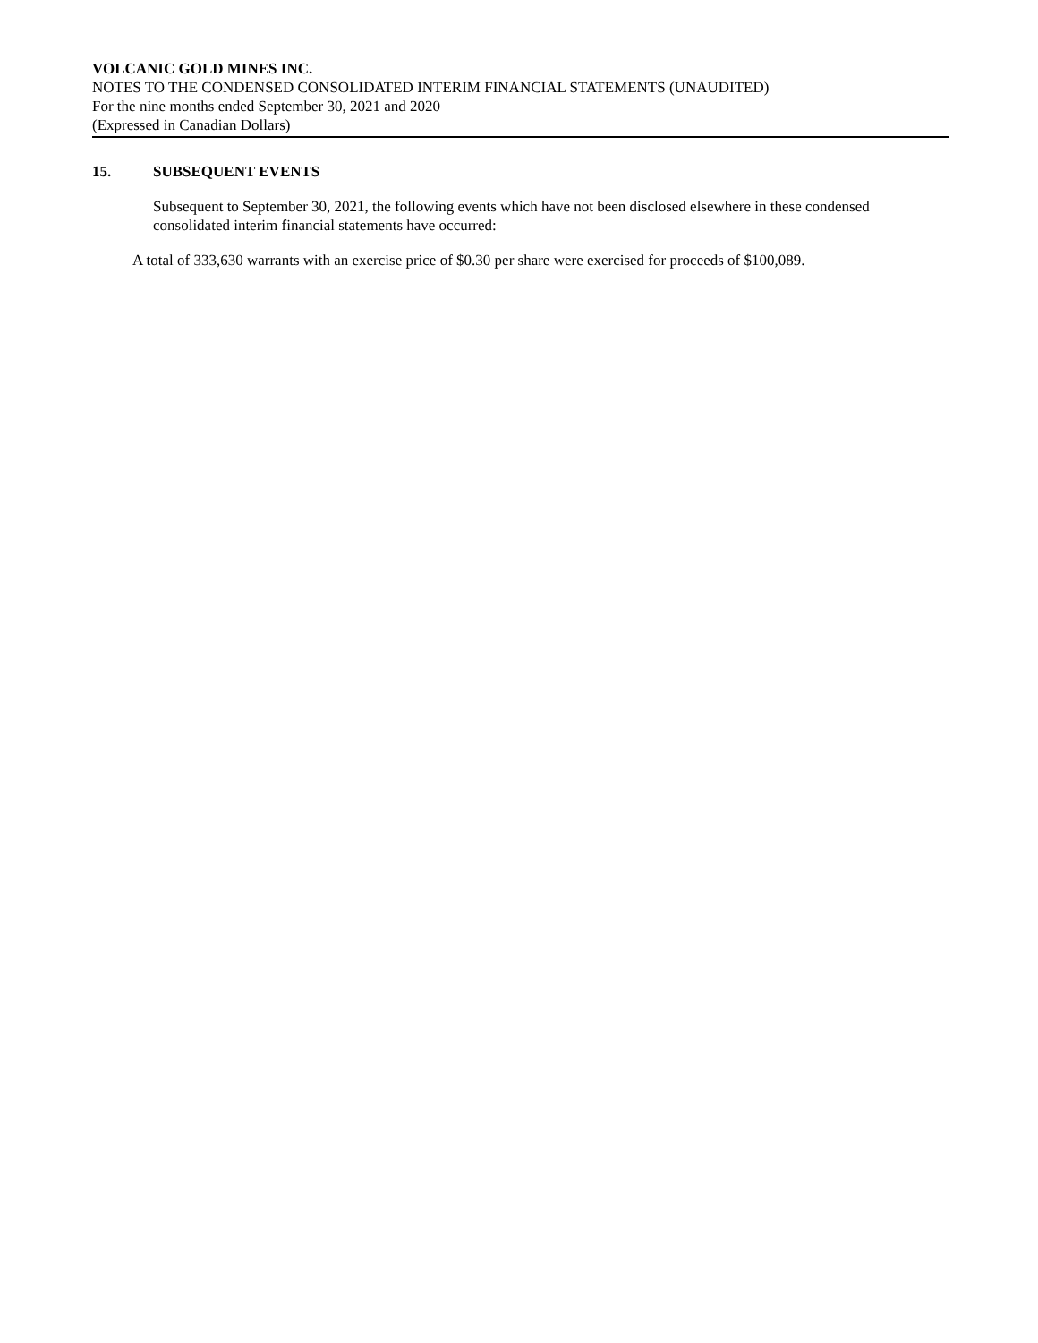VOLCANIC GOLD MINES INC.
NOTES TO THE CONDENSED CONSOLIDATED INTERIM FINANCIAL STATEMENTS (UNAUDITED)
For the nine months ended September 30, 2021 and 2020
(Expressed in Canadian Dollars)
15. SUBSEQUENT EVENTS
Subsequent to September 30, 2021, the following events which have not been disclosed elsewhere in these condensed consolidated interim financial statements have occurred:
A total of 333,630 warrants with an exercise price of $0.30 per share were exercised for proceeds of $100,089.